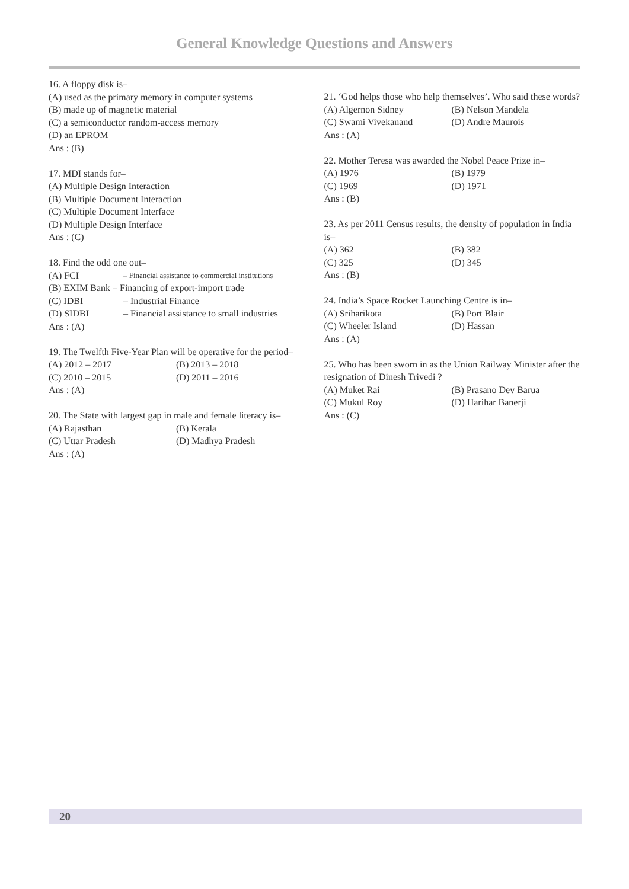General Knowledge Questions and Answers
16. A floppy disk is–
(A) used as the primary memory in computer systems
(B) made up of magnetic material
(C) a semiconductor random-access memory
(D) an EPROM
Ans : (B)
17. MDI stands for–
(A) Multiple Design Interaction
(B) Multiple Document Interaction
(C) Multiple Document Interface
(D) Multiple Design Interface
Ans : (C)
18. Find the odd one out–
(A) FCI – Financial assistance to commercial institutions
(B) EXIM Bank – Financing of export-import trade
(C) IDBI – Industrial Finance
(D) SIDBI – Financial assistance to small industries
Ans : (A)
19. The Twelfth Five-Year Plan will be operative for the period–
(A) 2012 – 2017 (B) 2013 – 2018 (C) 2010 – 2015 (D) 2011 – 2016
Ans : (A)
20. The State with largest gap in male and female literacy is–
(A) Rajasthan (B) Kerala (C) Uttar Pradesh (D) Madhya Pradesh
Ans : (A)
21. ‘God helps those who help themselves’. Who said these words?
(A) Algernon Sidney (B) Nelson Mandela (C) Swami Vivekanand (D) Andre Maurois
Ans : (A)
22. Mother Teresa was awarded the Nobel Peace Prize in–
(A) 1976 (B) 1979 (C) 1969 (D) 1971
Ans : (B)
23. As per 2011 Census results, the density of population in India is–
(A) 362 (B) 382 (C) 325 (D) 345
Ans : (B)
24. India’s Space Rocket Launching Centre is in–
(A) Sriharikota (B) Port Blair (C) Wheeler Island (D) Hassan
Ans : (A)
25. Who has been sworn in as the Union Railway Minister after the resignation of Dinesh Trivedi ?
(A) Muket Rai (B) Prasano Dev Barua (C) Mukul Roy (D) Harihar Banerji
Ans : (C)
20